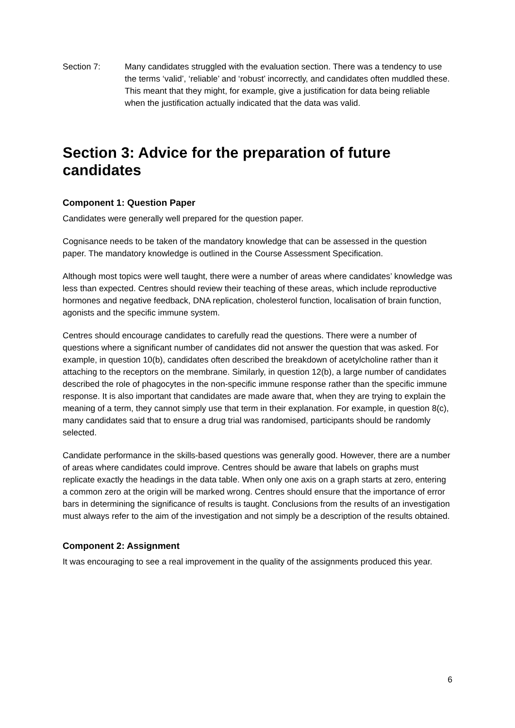Section 7: Many candidates struggled with the evaluation section. There was a tendency to use the terms ‘valid’, ‘reliable’ and ‘robust’ incorrectly, and candidates often muddled these. This meant that they might, for example, give a justification for data being reliable when the justification actually indicated that the data was valid.
Section 3: Advice for the preparation of future candidates
Component 1: Question Paper
Candidates were generally well prepared for the question paper.
Cognisance needs to be taken of the mandatory knowledge that can be assessed in the question paper. The mandatory knowledge is outlined in the Course Assessment Specification.
Although most topics were well taught, there were a number of areas where candidates’ knowledge was less than expected. Centres should review their teaching of these areas, which include reproductive hormones and negative feedback, DNA replication, cholesterol function, localisation of brain function, agonists and the specific immune system.
Centres should encourage candidates to carefully read the questions. There were a number of questions where a significant number of candidates did not answer the question that was asked. For example, in question 10(b), candidates often described the breakdown of acetylcholine rather than it attaching to the receptors on the membrane. Similarly, in question 12(b), a large number of candidates described the role of phagocytes in the non-specific immune response rather than the specific immune response. It is also important that candidates are made aware that, when they are trying to explain the meaning of a term, they cannot simply use that term in their explanation. For example, in question 8(c), many candidates said that to ensure a drug trial was randomised, participants should be randomly selected.
Candidate performance in the skills-based questions was generally good. However, there are a number of areas where candidates could improve. Centres should be aware that labels on graphs must replicate exactly the headings in the data table. When only one axis on a graph starts at zero, entering a common zero at the origin will be marked wrong. Centres should ensure that the importance of error bars in determining the significance of results is taught. Conclusions from the results of an investigation must always refer to the aim of the investigation and not simply be a description of the results obtained.
Component 2: Assignment
It was encouraging to see a real improvement in the quality of the assignments produced this year.
6